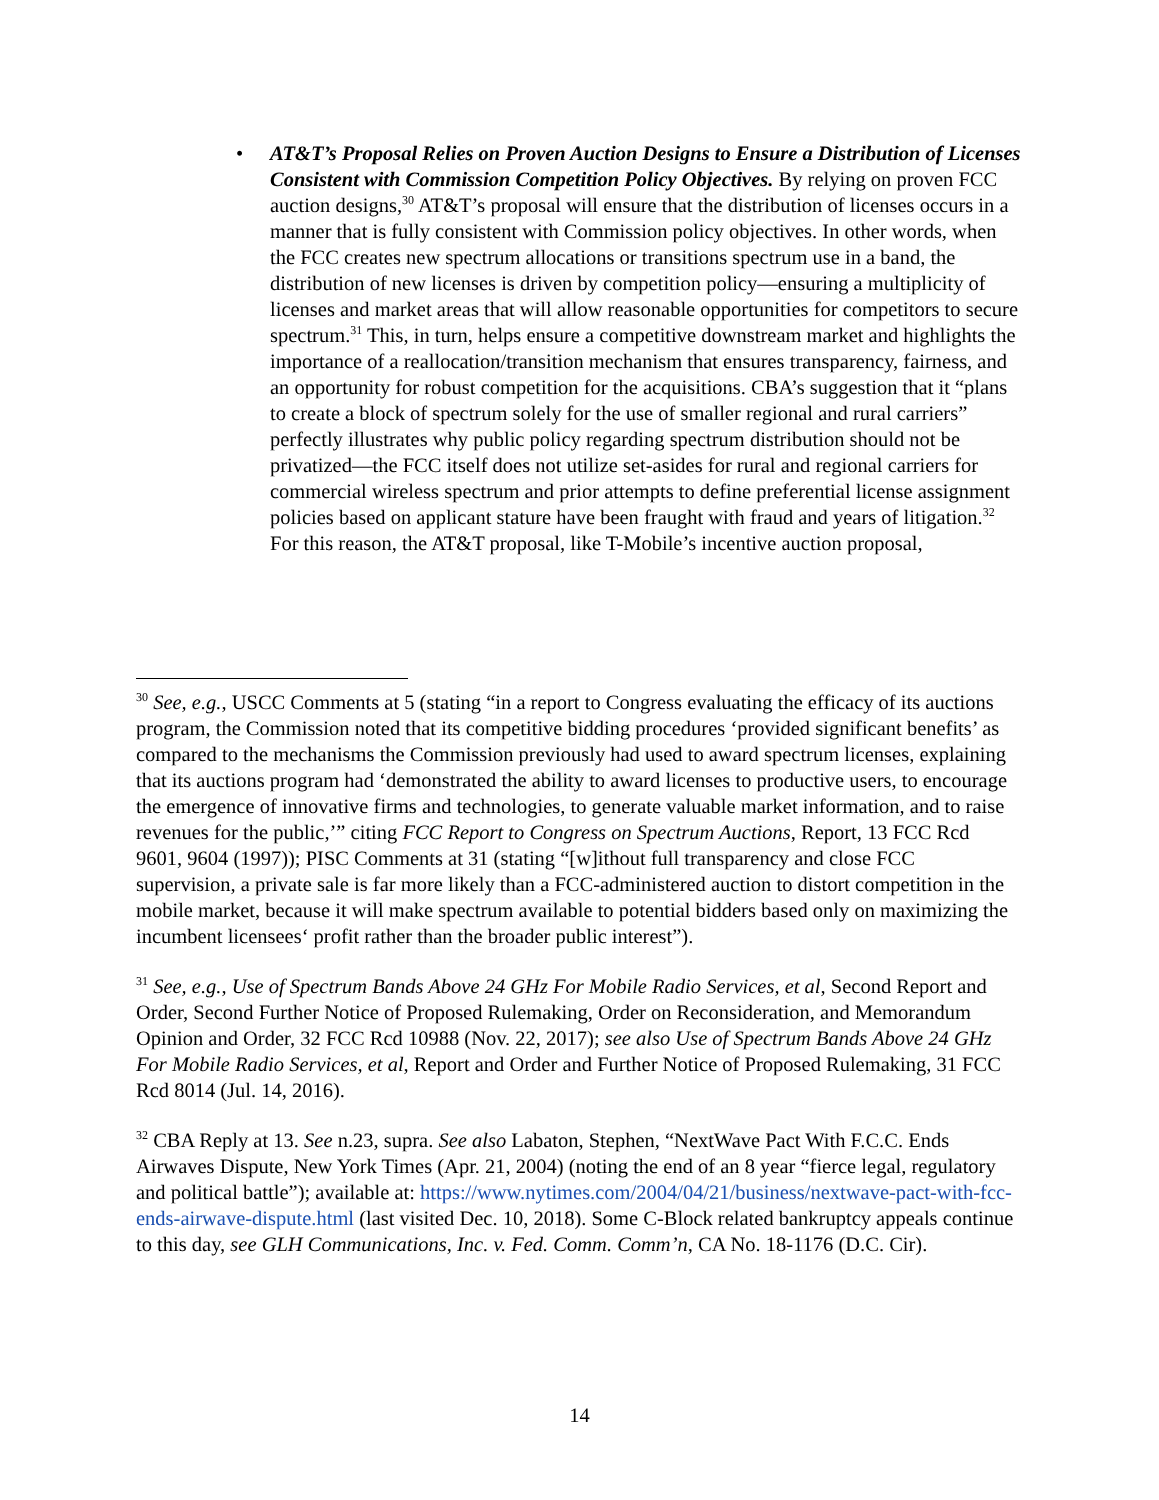• AT&T’s Proposal Relies on Proven Auction Designs to Ensure a Distribution of Licenses Consistent with Commission Competition Policy Objectives. By relying on proven FCC auction designs,<sup>30</sup> AT&T’s proposal will ensure that the distribution of licenses occurs in a manner that is fully consistent with Commission policy objectives. In other words, when the FCC creates new spectrum allocations or transitions spectrum use in a band, the distribution of new licenses is driven by competition policy—ensuring a multiplicity of licenses and market areas that will allow reasonable opportunities for competitors to secure spectrum.<sup>31</sup> This, in turn, helps ensure a competitive downstream market and highlights the importance of a reallocation/transition mechanism that ensures transparency, fairness, and an opportunity for robust competition for the acquisitions. CBA’s suggestion that it “plans to create a block of spectrum solely for the use of smaller regional and rural carriers” perfectly illustrates why public policy regarding spectrum distribution should not be privatized—the FCC itself does not utilize set-asides for rural and regional carriers for commercial wireless spectrum and prior attempts to define preferential license assignment policies based on applicant stature have been fraught with fraud and years of litigation.<sup>32</sup> For this reason, the AT&T proposal, like T-Mobile’s incentive auction proposal,
<sup>30</sup> See, e.g., USCC Comments at 5 (stating “in a report to Congress evaluating the efficacy of its auctions program, the Commission noted that its competitive bidding procedures ‘provided significant benefits’ as compared to the mechanisms the Commission previously had used to award spectrum licenses, explaining that its auctions program had ‘demonstrated the ability to award licenses to productive users, to encourage the emergence of innovative firms and technologies, to generate valuable market information, and to raise revenues for the public,’” citing FCC Report to Congress on Spectrum Auctions, Report, 13 FCC Rcd 9601, 9604 (1997)); PISC Comments at 31 (stating “[w]ithout full transparency and close FCC supervision, a private sale is far more likely than a FCC-administered auction to distort competition in the mobile market, because it will make spectrum available to potential bidders based only on maximizing the incumbent licensees‘ profit rather than the broader public interest”).
<sup>31</sup> See, e.g., Use of Spectrum Bands Above 24 GHz For Mobile Radio Services, et al, Second Report and Order, Second Further Notice of Proposed Rulemaking, Order on Reconsideration, and Memorandum Opinion and Order, 32 FCC Rcd 10988 (Nov. 22, 2017); see also Use of Spectrum Bands Above 24 GHz For Mobile Radio Services, et al, Report and Order and Further Notice of Proposed Rulemaking, 31 FCC Rcd 8014 (Jul. 14, 2016).
<sup>32</sup> CBA Reply at 13. See n.23, supra. See also Labaton, Stephen, “NextWave Pact With F.C.C. Ends Airwaves Dispute, New York Times (Apr. 21, 2004) (noting the end of an 8 year “fierce legal, regulatory and political battle”); available at: https://www.nytimes.com/2004/04/21/business/nextwave-pact-with-fcc-ends-airwave-dispute.html (last visited Dec. 10, 2018). Some C-Block related bankruptcy appeals continue to this day, see GLH Communications, Inc. v. Fed. Comm. Comm’n, CA No. 18-1176 (D.C. Cir).
14